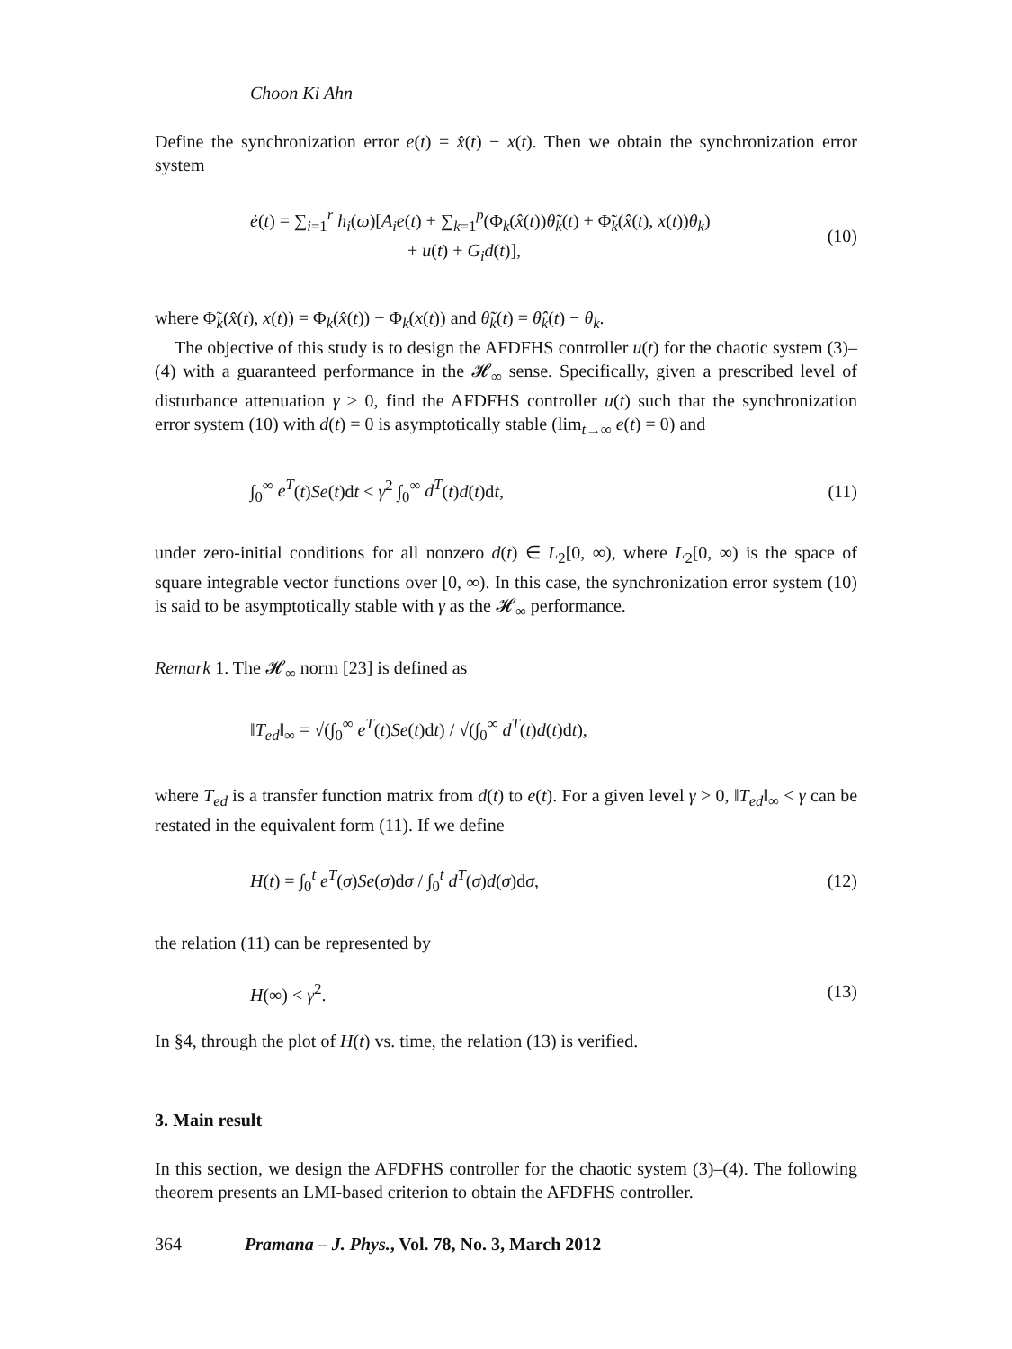Choon Ki Ahn
Define the synchronization error e(t) = x̂(t) − x(t). Then we obtain the synchronization error system
ė(t) = ∑<sub>i=1</sub><sup>r</sup> h<sub>i</sub>(ω)[A<sub>i</sub>e(t) + ∑<sub>k=1</sub><sup>p</sup>(Φ<sub>k</sub>(x̂(t))θ̃<sub>k</sub>(t) + Φ̃<sub>k</sub>(x̂(t), x(t))θ<sub>k</sub>)
+ u(t) + G<sub>i</sub>d(t)], (10)
where Φ̃<sub>k</sub>(x̂(t), x(t)) = Φ<sub>k</sub>(x̂(t)) − Φ<sub>k</sub>(x(t)) and θ̃<sub>k</sub>(t) = θ̂<sub>k</sub>(t) − θ<sub>k</sub>.
The objective of this study is to design the AFDFHS controller u(t) for the chaotic system (3)–(4) with a guaranteed performance in the 𝓗<sub>∞</sub> sense. Specifically, given a prescribed level of disturbance attenuation γ > 0, find the AFDFHS controller u(t) such that the synchronization error system (10) with d(t) = 0 is asymptotically stable (lim<sub>t→∞</sub> e(t) = 0) and
∫<sub>0</sub><sup>∞</sup> e<sup>T</sup>(t)Se(t)dt < γ<sup>2</sup> ∫<sub>0</sub><sup>∞</sup> d<sup>T</sup>(t)d(t)dt, (11)
under zero-initial conditions for all nonzero d(t) ∈ L<sub>2</sub>[0, ∞), where L<sub>2</sub>[0, ∞) is the space of square integrable vector functions over [0, ∞). In this case, the synchronization error system (10) is said to be asymptotically stable with γ as the 𝓗<sub>∞</sub> performance.
Remark 1. The 𝓗<sub>∞</sub> norm [23] is defined as
‖T<sub>ed</sub>‖<sub>∞</sub> = √(∫<sub>0</sub><sup>∞</sup> e<sup>T</sup>(t)Se(t)dt) / √(∫<sub>0</sub><sup>∞</sup> d<sup>T</sup>(t)d(t)dt),
where T<sub>ed</sub> is a transfer function matrix from d(t) to e(t). For a given level γ > 0, ‖T<sub>ed</sub>‖<sub>∞</sub> < γ can be restated in the equivalent form (11). If we define
H(t) = ∫<sub>0</sub><sup>t</sup> e<sup>T</sup>(σ)Se(σ)dσ / ∫<sub>0</sub><sup>t</sup> d<sup>T</sup>(σ)d(σ)dσ, (12)
the relation (11) can be represented by
H(∞) < γ<sup>2</sup>. (13)
In §4, through the plot of H(t) vs. time, the relation (13) is verified.
3. Main result
In this section, we design the AFDFHS controller for the chaotic system (3)–(4). The following theorem presents an LMI-based criterion to obtain the AFDFHS controller.
364 Pramana – J. Phys., Vol. 78, No. 3, March 2012